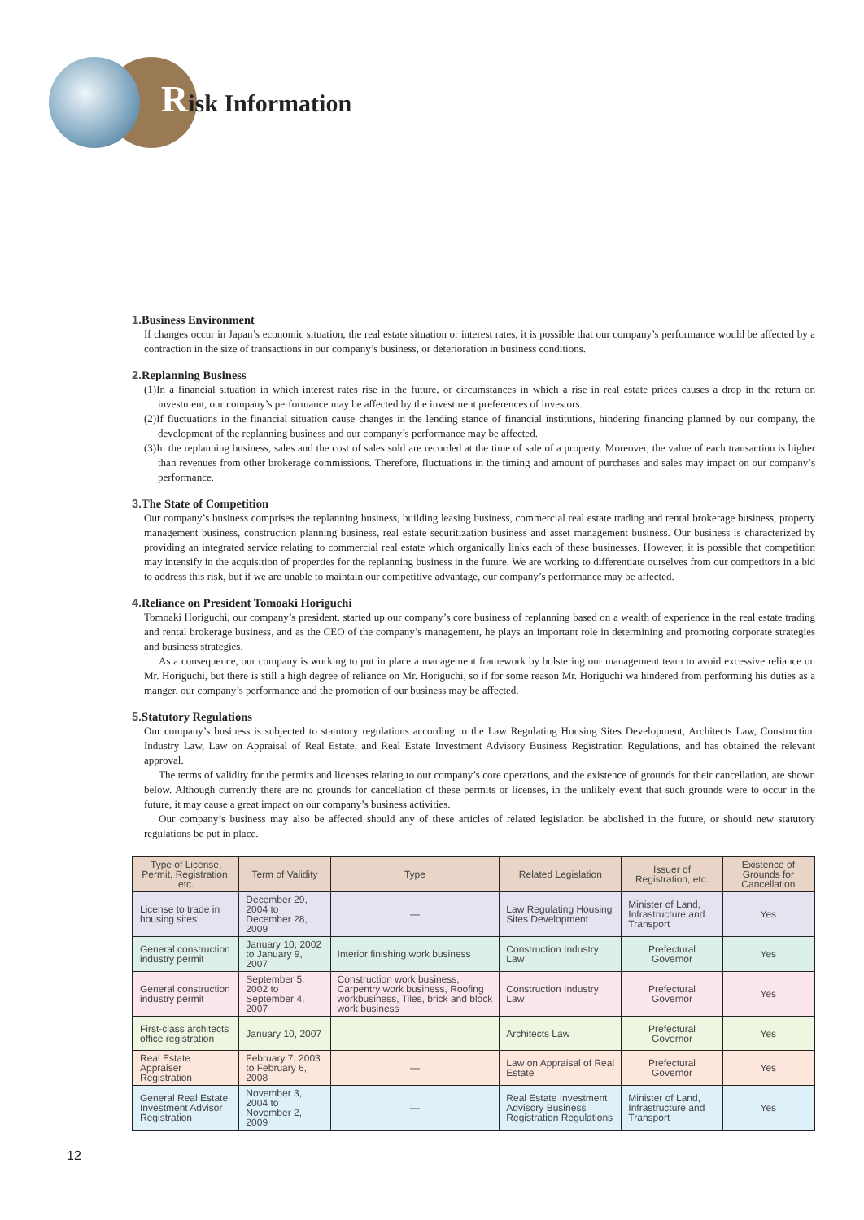Risk Information
1. Business Environment
If changes occur in Japan’s economic situation, the real estate situation or interest rates, it is possible that our company’s performance would be affected by a contraction in the size of transactions in our company’s business, or deterioration in business conditions.
2. Replanning Business
(1)In a financial situation in which interest rates rise in the future, or circumstances in which a rise in real estate prices causes a drop in the return on investment, our company’s performance may be affected by the investment preferences of investors.
(2)If fluctuations in the financial situation cause changes in the lending stance of financial institutions, hindering financing planned by our company, the development of the replanning business and our company’s performance may be affected.
(3)In the replanning business, sales and the cost of sales sold are recorded at the time of sale of a property. Moreover, the value of each transaction is higher than revenues from other brokerage commissions. Therefore, fluctuations in the timing and amount of purchases and sales may impact on our company’s performance.
3. The State of Competition
Our company’s business comprises the replanning business, building leasing business, commercial real estate trading and rental brokerage business, property management business, construction planning business, real estate securitization business and asset management business. Our business is characterized by providing an integrated service relating to commercial real estate which organically links each of these businesses. However, it is possible that competition may intensify in the acquisition of properties for the replanning business in the future. We are working to differentiate ourselves from our competitors in a bid to address this risk, but if we are unable to maintain our competitive advantage, our company’s performance may be affected.
4. Reliance on President Tomoaki Horiguchi
Tomoaki Horiguchi, our company’s president, started up our company’s core business of replanning based on a wealth of experience in the real estate trading and rental brokerage business, and as the CEO of the company’s management, he plays an important role in determining and promoting corporate strategies and business strategies.
As a consequence, our company is working to put in place a management framework by bolstering our management team to avoid excessive reliance on Mr. Horiguchi, but there is still a high degree of reliance on Mr. Horiguchi, so if for some reason Mr. Horiguchi wa hindered from performing his duties as a manger, our company’s performance and the promotion of our business may be affected.
5. Statutory Regulations
Our company’s business is subjected to statutory regulations according to the Law Regulating Housing Sites Development, Architects Law, Construction Industry Law, Law on Appraisal of Real Estate, and Real Estate Investment Advisory Business Registration Regulations, and has obtained the relevant approval.
The terms of validity for the permits and licenses relating to our company’s core operations, and the existence of grounds for their cancellation, are shown below. Although currently there are no grounds for cancellation of these permits or licenses, in the unlikely event that such grounds were to occur in the future, it may cause a great impact on our company’s business activities.
Our company’s business may also be affected should any of these articles of related legislation be abolished in the future, or should new statutory regulations be put in place.
| Type of License, Permit, Registration, etc. | Term of Validity | Type | Related Legislation | Issuer of Registration, etc. | Existence of Grounds for Cancellation |
| --- | --- | --- | --- | --- | --- |
| License to trade in housing sites | December 29, 2004 to December 28, 2009 | — | Law Regulating Housing Sites Development | Minister of Land, Infrastructure and Transport | Yes |
| General construction industry permit | January 10, 2002 to January 9, 2007 | Interior finishing work business | Construction Industry Law | Prefectural Governor | Yes |
| General construction industry permit | September 5, 2002 to September 4, 2007 | Construction work business, Carpentry work business, Roofing workbusiness, Tiles, brick and block work business | Construction Industry Law | Prefectural Governor | Yes |
| First-class architects office registration | January 10, 2007 | | Architects Law | Prefectural Governor | Yes |
| Real Estate Appraiser Registration | February 7, 2003 to February 6, 2008 | — | Law on Appraisal of Real Estate | Prefectural Governor | Yes |
| General Real Estate Investment Advisor Registration | November 3, 2004 to November 2, 2009 | — | Real Estate Investment Advisory Business Registration Regulations | Minister of Land, Infrastructure and Transport | Yes |
12